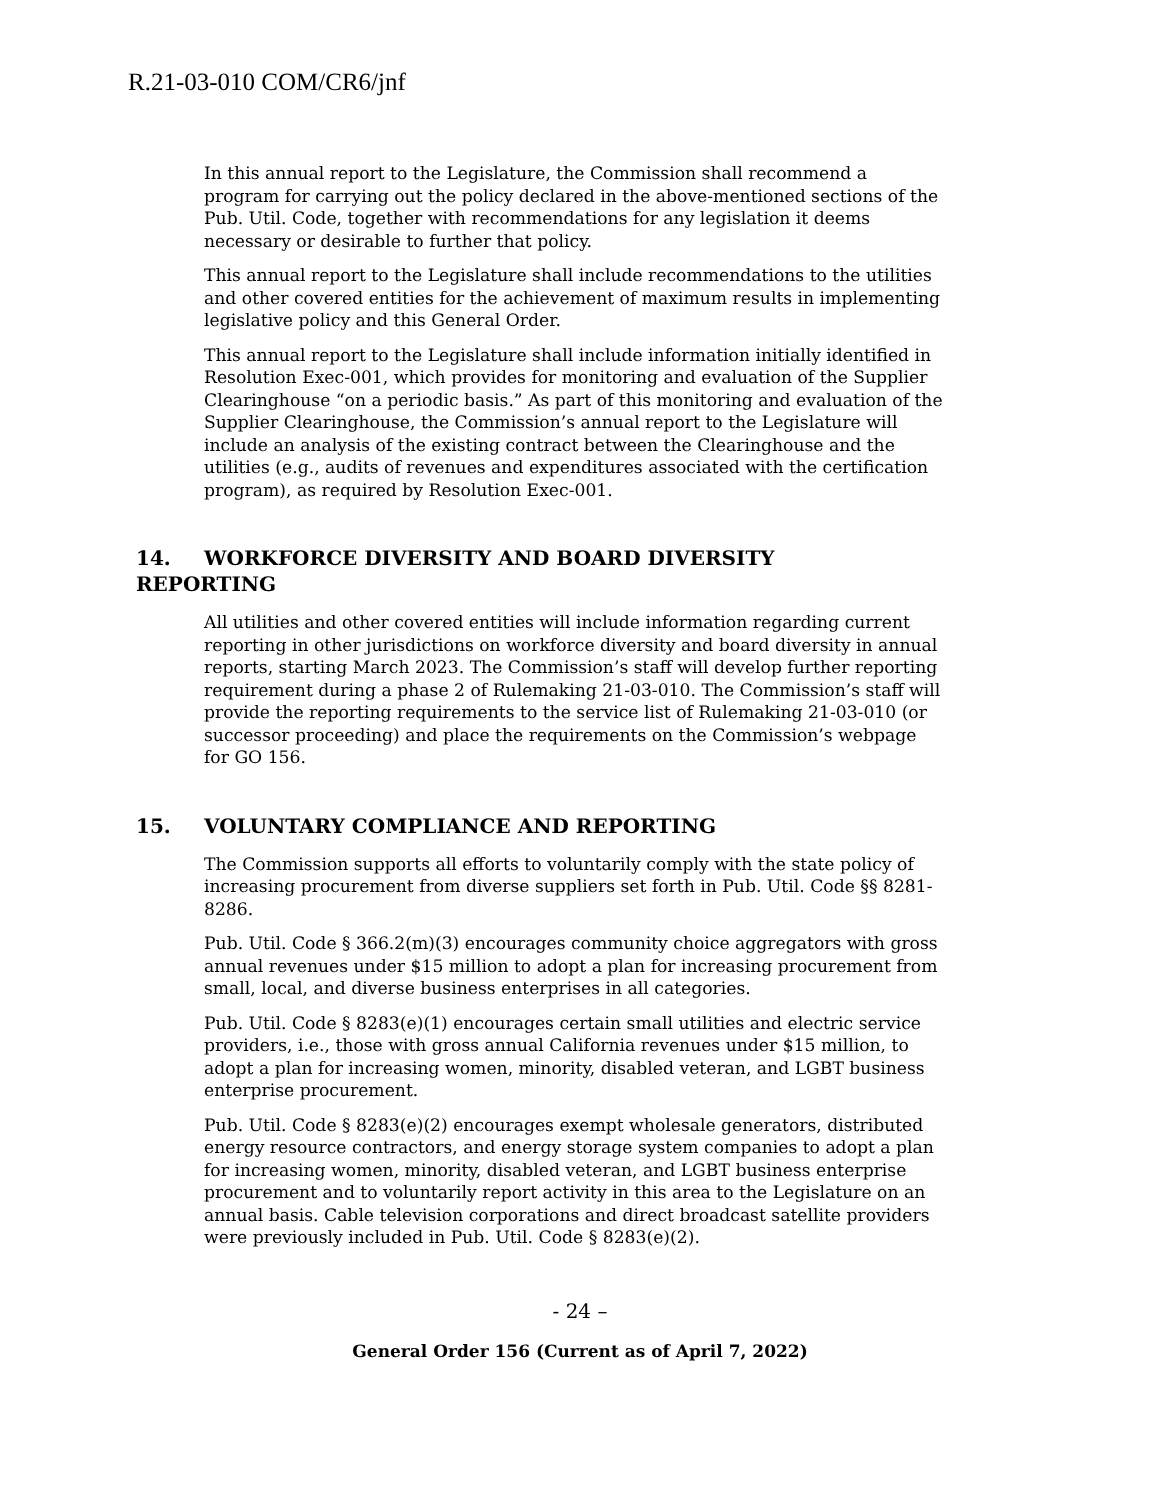R.21-03-010 COM/CR6/jnf
In this annual report to the Legislature, the Commission shall recommend a program for carrying out the policy declared in the above-mentioned sections of the Pub. Util. Code, together with recommendations for any legislation it deems necessary or desirable to further that policy.
This annual report to the Legislature shall include recommendations to the utilities and other covered entities for the achievement of maximum results in implementing legislative policy and this General Order.
This annual report to the Legislature shall include information initially identified in Resolution Exec-001, which provides for monitoring and evaluation of the Supplier Clearinghouse “on a periodic basis.” As part of this monitoring and evaluation of the Supplier Clearinghouse, the Commission’s annual report to the Legislature will include an analysis of the existing contract between the Clearinghouse and the utilities (e.g., audits of revenues and expenditures associated with the certification program), as required by Resolution Exec-001.
14. WORKFORCE DIVERSITY AND BOARD DIVERSITY REPORTING
All utilities and other covered entities will include information regarding current reporting in other jurisdictions on workforce diversity and board diversity in annual reports, starting March 2023. The Commission’s staff will develop further reporting requirement during a phase 2 of Rulemaking 21-03-010. The Commission’s staff will provide the reporting requirements to the service list of Rulemaking 21-03-010 (or successor proceeding) and place the requirements on the Commission’s webpage for GO 156.
15. VOLUNTARY COMPLIANCE AND REPORTING
The Commission supports all efforts to voluntarily comply with the state policy of increasing procurement from diverse suppliers set forth in Pub. Util. Code §§ 8281-8286.
Pub. Util. Code § 366.2(m)(3) encourages community choice aggregators with gross annual revenues under $15 million to adopt a plan for increasing procurement from small, local, and diverse business enterprises in all categories.
Pub. Util. Code § 8283(e)(1) encourages certain small utilities and electric service providers, i.e., those with gross annual California revenues under $15 million, to adopt a plan for increasing women, minority, disabled veteran, and LGBT business enterprise procurement.
Pub. Util. Code § 8283(e)(2) encourages exempt wholesale generators, distributed energy resource contractors, and energy storage system companies to adopt a plan for increasing women, minority, disabled veteran, and LGBT business enterprise procurement and to voluntarily report activity in this area to the Legislature on an annual basis. Cable television corporations and direct broadcast satellite providers were previously included in Pub. Util. Code § 8283(e)(2).
- 24 –
General Order 156 (Current as of April 7, 2022)